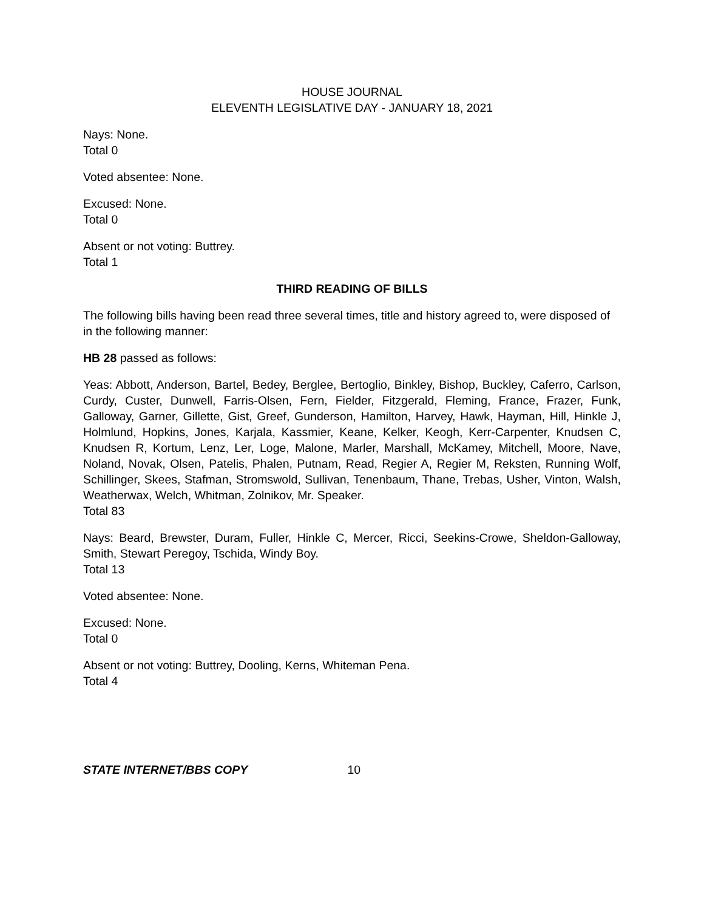HOUSE JOURNAL
ELEVENTH LEGISLATIVE DAY - JANUARY 18, 2021
Nays: None.
Total 0
Voted absentee: None.
Excused: None.
Total 0
Absent or not voting: Buttrey.
Total 1
THIRD READING OF BILLS
The following bills having been read three several times, title and history agreed to, were disposed of in the following manner:
HB 28 passed as follows:
Yeas: Abbott, Anderson, Bartel, Bedey, Berglee, Bertoglio, Binkley, Bishop, Buckley, Caferro, Carlson, Curdy, Custer, Dunwell, Farris-Olsen, Fern, Fielder, Fitzgerald, Fleming, France, Frazer, Funk, Galloway, Garner, Gillette, Gist, Greef, Gunderson, Hamilton, Harvey, Hawk, Hayman, Hill, Hinkle J, Holmlund, Hopkins, Jones, Karjala, Kassmier, Keane, Kelker, Keogh, Kerr-Carpenter, Knudsen C, Knudsen R, Kortum, Lenz, Ler, Loge, Malone, Marler, Marshall, McKamey, Mitchell, Moore, Nave, Noland, Novak, Olsen, Patelis, Phalen, Putnam, Read, Regier A, Regier M, Reksten, Running Wolf, Schillinger, Skees, Stafman, Stromswold, Sullivan, Tenenbaum, Thane, Trebas, Usher, Vinton, Walsh, Weatherwax, Welch, Whitman, Zolnikov, Mr. Speaker.
Total 83
Nays: Beard, Brewster, Duram, Fuller, Hinkle C, Mercer, Ricci, Seekins-Crowe, Sheldon-Galloway, Smith, Stewart Peregoy, Tschida, Windy Boy.
Total 13
Voted absentee: None.
Excused: None.
Total 0
Absent or not voting: Buttrey, Dooling, Kerns, Whiteman Pena.
Total 4
STATE INTERNET/BBS COPY 10